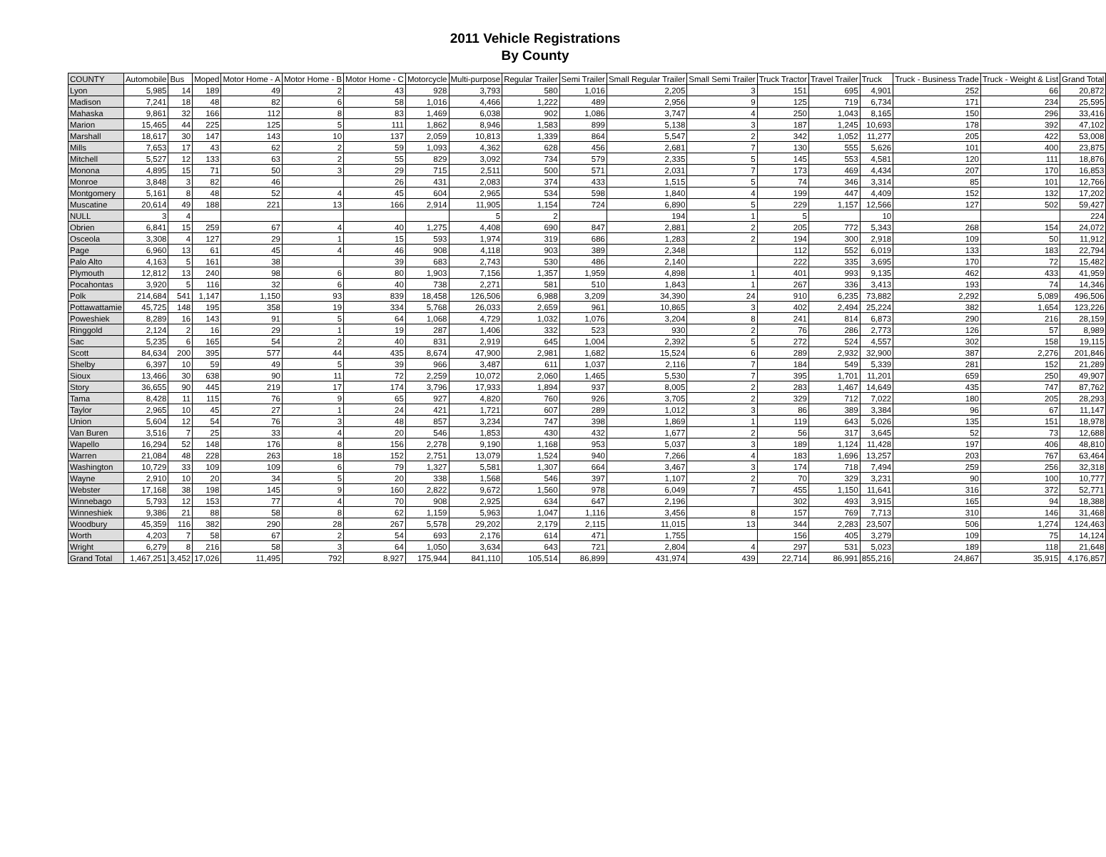2011 Vehicle Registrations
By County
| COUNTY | Automobile | Bus | Moped | Motor Home - A | Motor Home - B | Motor Home - C | Motorcycle | Multi-purpose | Regular Trailer | Semi Trailer | Small Regular Trailer | Small Semi Trailer | Truck Tractor | Travel Trailer | Truck | Truck - Business Trade | Truck - Weight & List | Grand Total |
| --- | --- | --- | --- | --- | --- | --- | --- | --- | --- | --- | --- | --- | --- | --- | --- | --- | --- | --- |
| Lyon | 5,985 | 14 | 189 | 49 | 2 | 43 | 928 | 3,793 | 580 | 1,016 | 2,205 | 3 | 151 | 695 | 4,901 | 252 | 66 | 20,872 |
| Madison | 7,241 | 18 | 48 | 82 | 6 | 58 | 1,016 | 4,466 | 1,222 | 489 | 2,956 | 9 | 125 | 719 | 6,734 | 171 | 234 | 25,595 |
| Mahaska | 9,861 | 32 | 166 | 112 | 8 | 83 | 1,469 | 6,038 | 902 | 1,086 | 3,747 | 4 | 250 | 1,043 | 8,165 | 150 | 296 | 33,416 |
| Marion | 15,465 | 44 | 225 | 125 | 5 | 111 | 1,862 | 8,946 | 1,583 | 899 | 5,138 | 3 | 187 | 1,245 | 10,693 | 178 | 392 | 47,102 |
| Marshall | 18,617 | 30 | 147 | 143 | 10 | 137 | 2,059 | 10,813 | 1,339 | 864 | 5,547 | 2 | 342 | 1,052 | 11,277 | 205 | 422 | 53,008 |
| Mills | 7,653 | 17 | 43 | 62 | 2 | 59 | 1,093 | 4,362 | 628 | 456 | 2,681 | 7 | 130 | 555 | 5,626 | 101 | 400 | 23,875 |
| Mitchell | 5,527 | 12 | 133 | 63 | 2 | 55 | 829 | 3,092 | 734 | 579 | 2,335 | 5 | 145 | 553 | 4,581 | 120 | 111 | 18,876 |
| Monona | 4,895 | 15 | 71 | 50 | 3 | 29 | 715 | 2,511 | 500 | 571 | 2,031 | 7 | 173 | 469 | 4,434 | 207 | 170 | 16,853 |
| Monroe | 3,848 | 3 | 82 | 46 | | 26 | 431 | 2,083 | 374 | 433 | 1,515 | 5 | 74 | 346 | 3,314 | 85 | 101 | 12,766 |
| Montgomery | 5,161 | 8 | 48 | 52 | 4 | 45 | 604 | 2,965 | 534 | 598 | 1,840 | 4 | 199 | 447 | 4,409 | 152 | 132 | 17,202 |
| Muscatine | 20,614 | 49 | 188 | 221 | 13 | 166 | 2,914 | 11,905 | 1,154 | 724 | 6,890 | 5 | 229 | 1,157 | 12,566 | 127 | 502 | 59,427 |
| NULL | 3 | 4 | | | | | | 5 | 2 | | 194 | 1 | 5 | | 10 | | | 224 |
| Obrien | 6,841 | 15 | 259 | 67 | 4 | 40 | 1,275 | 4,408 | 690 | 847 | 2,881 | 2 | 205 | 772 | 5,343 | 268 | 154 | 24,072 |
| Osceola | 3,308 | 4 | 127 | 29 | 1 | 15 | 593 | 1,974 | 319 | 686 | 1,283 | 2 | 194 | 300 | 2,918 | 109 | 50 | 11,912 |
| Page | 6,960 | 13 | 61 | 45 | 4 | 46 | 908 | 4,118 | 903 | 389 | 2,348 | | 112 | 552 | 6,019 | 133 | 183 | 22,794 |
| Palo Alto | 4,163 | 5 | 161 | 38 | | 39 | 683 | 2,743 | 530 | 486 | 2,140 | | 222 | 335 | 3,695 | 170 | 72 | 15,482 |
| Plymouth | 12,812 | 13 | 240 | 98 | 6 | 80 | 1,903 | 7,156 | 1,357 | 1,959 | 4,898 | 1 | 401 | 993 | 9,135 | 462 | 433 | 41,959 |
| Pocahontas | 3,920 | 5 | 116 | 32 | 6 | 40 | 738 | 2,271 | 581 | 510 | 1,843 | 1 | 267 | 336 | 3,413 | 193 | 74 | 14,346 |
| Polk | 214,684 | 541 | 1,147 | 1,150 | 93 | 839 | 18,458 | 126,506 | 6,988 | 3,209 | 34,390 | 24 | 910 | 6,235 | 73,882 | 2,292 | 5,089 | 496,506 |
| Pottawattamie | 45,725 | 148 | 195 | 358 | 19 | 334 | 5,768 | 26,033 | 2,659 | 961 | 10,865 | 3 | 402 | 2,494 | 25,224 | 382 | 1,654 | 123,226 |
| Poweshiek | 8,289 | 16 | 143 | 91 | 5 | 64 | 1,068 | 4,729 | 1,032 | 1,076 | 3,204 | 8 | 241 | 814 | 6,873 | 290 | 216 | 28,159 |
| Ringgold | 2,124 | 2 | 16 | 29 | 1 | 19 | 287 | 1,406 | 332 | 523 | 930 | 2 | 76 | 286 | 2,773 | 126 | 57 | 8,989 |
| Sac | 5,235 | 6 | 165 | 54 | 2 | 40 | 831 | 2,919 | 645 | 1,004 | 2,392 | 5 | 272 | 524 | 4,557 | 302 | 158 | 19,115 |
| Scott | 84,634 | 200 | 395 | 577 | 44 | 435 | 8,674 | 47,900 | 2,981 | 1,682 | 15,524 | 6 | 289 | 2,932 | 32,900 | 387 | 2,276 | 201,846 |
| Shelby | 6,397 | 10 | 59 | 49 | 5 | 39 | 966 | 3,487 | 611 | 1,037 | 2,116 | 7 | 184 | 549 | 5,339 | 281 | 152 | 21,289 |
| Sioux | 13,466 | 30 | 638 | 90 | 11 | 72 | 2,259 | 10,072 | 2,060 | 1,465 | 5,530 | 7 | 395 | 1,701 | 11,201 | 659 | 250 | 49,907 |
| Story | 36,655 | 90 | 445 | 219 | 17 | 174 | 3,796 | 17,933 | 1,894 | 937 | 8,005 | 2 | 283 | 1,467 | 14,649 | 435 | 747 | 87,762 |
| Tama | 8,428 | 11 | 115 | 76 | 9 | 65 | 927 | 4,820 | 760 | 926 | 3,705 | 2 | 329 | 712 | 7,022 | 180 | 205 | 28,293 |
| Taylor | 2,965 | 10 | 45 | 27 | 1 | 24 | 421 | 1,721 | 607 | 289 | 1,012 | 3 | 86 | 389 | 3,384 | 96 | 67 | 11,147 |
| Union | 5,604 | 12 | 54 | 76 | 3 | 48 | 857 | 3,234 | 747 | 398 | 1,869 | 1 | 119 | 643 | 5,026 | 135 | 151 | 18,978 |
| Van Buren | 3,516 | 7 | 25 | 33 | 4 | 20 | 546 | 1,853 | 430 | 432 | 1,677 | 2 | 56 | 317 | 3,645 | 52 | 73 | 12,688 |
| Wapello | 16,294 | 52 | 148 | 176 | 8 | 156 | 2,278 | 9,190 | 1,168 | 953 | 5,037 | 3 | 189 | 1,124 | 11,428 | 197 | 406 | 48,810 |
| Warren | 21,084 | 48 | 228 | 263 | 18 | 152 | 2,751 | 13,079 | 1,524 | 940 | 7,266 | 4 | 183 | 1,696 | 13,257 | 203 | 767 | 63,464 |
| Washington | 10,729 | 33 | 109 | 109 | 6 | 79 | 1,327 | 5,581 | 1,307 | 664 | 3,467 | 3 | 174 | 718 | 7,494 | 259 | 256 | 32,318 |
| Wayne | 2,910 | 10 | 20 | 34 | 5 | 20 | 338 | 1,568 | 546 | 397 | 1,107 | 2 | 70 | 329 | 3,231 | 90 | 100 | 10,777 |
| Webster | 17,168 | 38 | 198 | 145 | 9 | 160 | 2,822 | 9,672 | 1,560 | 978 | 6,049 | 7 | 455 | 1,150 | 11,641 | 316 | 372 | 52,771 |
| Winnebago | 5,793 | 12 | 153 | 77 | 4 | 70 | 908 | 2,925 | 634 | 647 | 2,196 | | 302 | 493 | 3,915 | 165 | 94 | 18,388 |
| Winneshiek | 9,386 | 21 | 88 | 58 | 8 | 62 | 1,159 | 5,963 | 1,047 | 1,116 | 3,456 | 8 | 157 | 769 | 7,713 | 310 | 146 | 31,468 |
| Woodbury | 45,359 | 116 | 382 | 290 | 28 | 267 | 5,578 | 29,202 | 2,179 | 2,115 | 11,015 | 13 | 344 | 2,283 | 23,507 | 506 | 1,274 | 124,463 |
| Worth | 4,203 | 7 | 58 | 67 | 2 | 54 | 693 | 2,176 | 614 | 471 | 1,755 | | 156 | 405 | 3,279 | 109 | 75 | 14,124 |
| Wright | 6,279 | 8 | 216 | 58 | 3 | 64 | 1,050 | 3,634 | 643 | 721 | 2,804 | 4 | 297 | 531 | 5,023 | 189 | 118 | 21,648 |
| Grand Total | 1,467,251 | 3,452 | 17,026 | 11,495 | 792 | 8,927 | 175,944 | 841,110 | 105,514 | 86,899 | 431,974 | 439 | 22,714 | 86,991 | 855,216 | 24,867 | 35,915 | 4,176,857 |